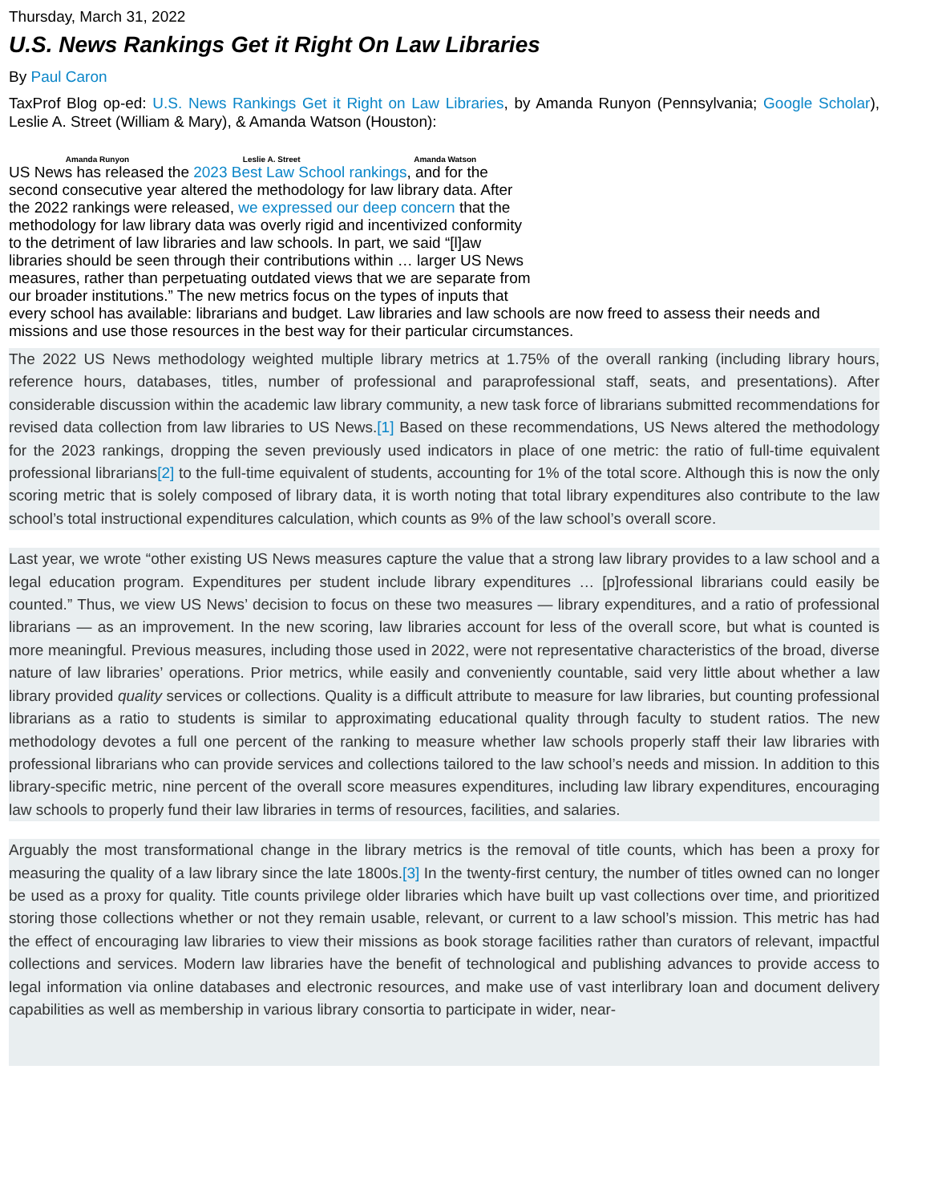Thursday, March 31, 2022
U.S. News Rankings Get it Right On Law Libraries
By Paul Caron
TaxProf Blog op-ed: U.S. News Rankings Get it Right on Law Libraries, by Amanda Runyon (Pennsylvania; Google Scholar), Leslie A. Street (William & Mary), & Amanda Watson (Houston):
Amanda Runyon Leslie A. Street Amanda Watson US News has released the 2023 Best Law School rankings, and for the second consecutive year altered the methodology for law library data. After the 2022 rankings were released, we expressed our deep concern that the methodology for law library data was overly rigid and incentivized conformity to the detriment of law libraries and law schools. In part, we said “[l]aw libraries should be seen through their contributions within … larger US News measures, rather than perpetuating outdated views that we are separate from our broader institutions.” The new metrics focus on the types of inputs that every school has available: librarians and budget. Law libraries and law schools are now freed to assess their needs and missions and use those resources in the best way for their particular circumstances.
The 2022 US News methodology weighted multiple library metrics at 1.75% of the overall ranking (including library hours, reference hours, databases, titles, number of professional and paraprofessional staff, seats, and presentations). After considerable discussion within the academic law library community, a new task force of librarians submitted recommendations for revised data collection from law libraries to US News.[1] Based on these recommendations, US News altered the methodology for the 2023 rankings, dropping the seven previously used indicators in place of one metric: the ratio of full-time equivalent professional librarians[2] to the full-time equivalent of students, accounting for 1% of the total score. Although this is now the only scoring metric that is solely composed of library data, it is worth noting that total library expenditures also contribute to the law school’s total instructional expenditures calculation, which counts as 9% of the law school’s overall score.
Last year, we wrote “other existing US News measures capture the value that a strong law library provides to a law school and a legal education program. Expenditures per student include library expenditures … [p]rofessional librarians could easily be counted.” Thus, we view US News’ decision to focus on these two measures — library expenditures, and a ratio of professional librarians — as an improvement. In the new scoring, law libraries account for less of the overall score, but what is counted is more meaningful. Previous measures, including those used in 2022, were not representative characteristics of the broad, diverse nature of law libraries’ operations. Prior metrics, while easily and conveniently countable, said very little about whether a law library provided quality services or collections. Quality is a difficult attribute to measure for law libraries, but counting professional librarians as a ratio to students is similar to approximating educational quality through faculty to student ratios. The new methodology devotes a full one percent of the ranking to measure whether law schools properly staff their law libraries with professional librarians who can provide services and collections tailored to the law school’s needs and mission. In addition to this library-specific metric, nine percent of the overall score measures expenditures, including law library expenditures, encouraging law schools to properly fund their law libraries in terms of resources, facilities, and salaries.
Arguably the most transformational change in the library metrics is the removal of title counts, which has been a proxy for measuring the quality of a law library since the late 1800s.[3] In the twenty-first century, the number of titles owned can no longer be used as a proxy for quality. Title counts privilege older libraries which have built up vast collections over time, and prioritized storing those collections whether or not they remain usable, relevant, or current to a law school’s mission. This metric has had the effect of encouraging law libraries to view their missions as book storage facilities rather than curators of relevant, impactful collections and services. Modern law libraries have the benefit of technological and publishing advances to provide access to legal information via online databases and electronic resources, and make use of vast interlibrary loan and document delivery capabilities as well as membership in various library consortia to participate in wider, near-